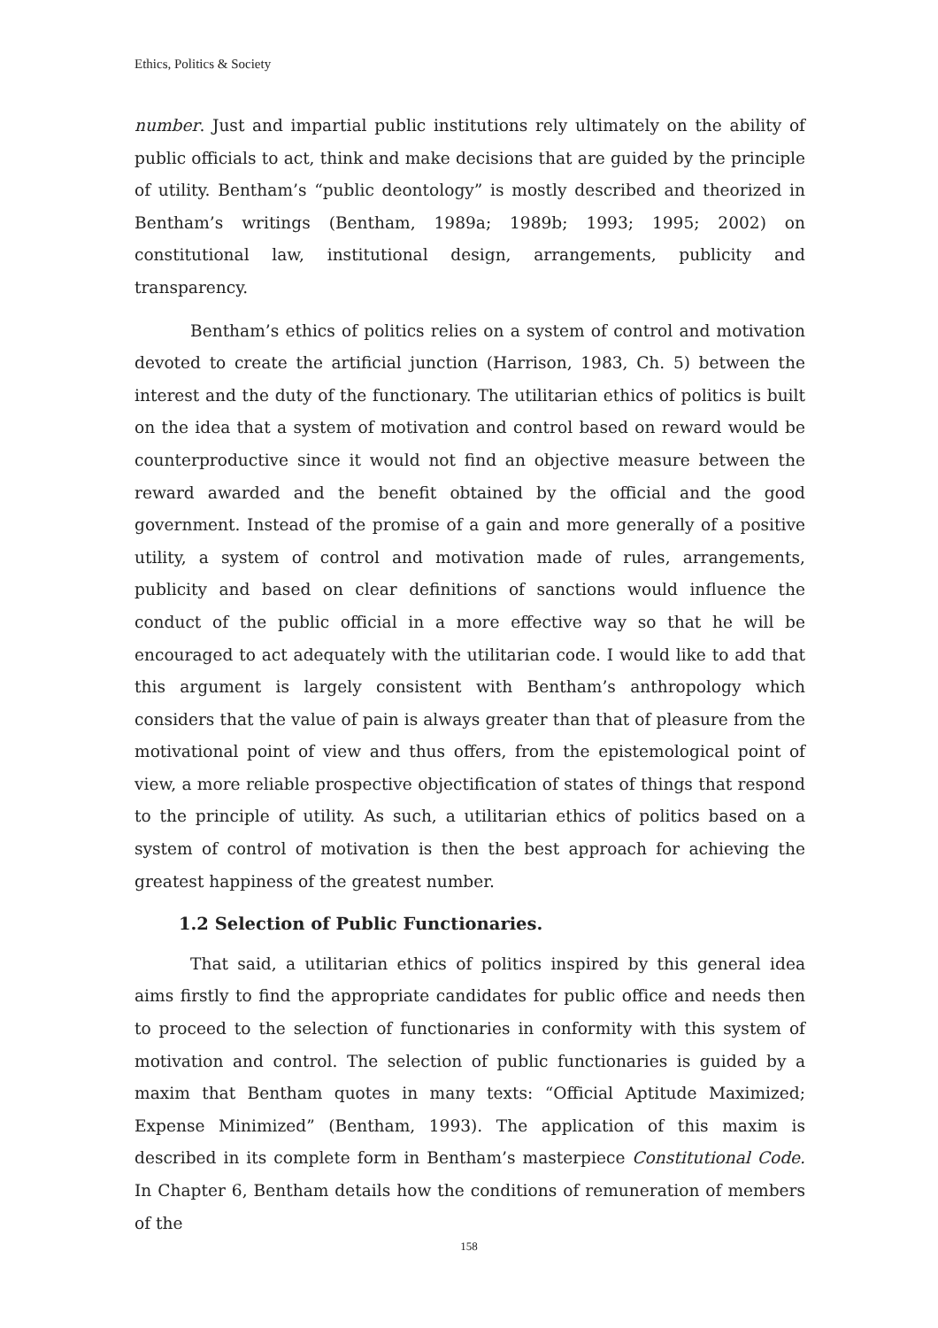Ethics, Politics & Society
number. Just and impartial public institutions rely ultimately on the ability of public officials to act, think and make decisions that are guided by the principle of utility. Bentham’s “public deontology” is mostly described and theorized in Bentham’s writings (Bentham, 1989a; 1989b; 1993; 1995; 2002) on constitutional law, institutional design, arrangements, publicity and transparency.
Bentham’s ethics of politics relies on a system of control and motivation devoted to create the artificial junction (Harrison, 1983, Ch. 5) between the interest and the duty of the functionary. The utilitarian ethics of politics is built on the idea that a system of motivation and control based on reward would be counterproductive since it would not find an objective measure between the reward awarded and the benefit obtained by the official and the good government. Instead of the promise of a gain and more generally of a positive utility, a system of control and motivation made of rules, arrangements, publicity and based on clear definitions of sanctions would influence the conduct of the public official in a more effective way so that he will be encouraged to act adequately with the utilitarian code. I would like to add that this argument is largely consistent with Bentham’s anthropology which considers that the value of pain is always greater than that of pleasure from the motivational point of view and thus offers, from the epistemological point of view, a more reliable prospective objectification of states of things that respond to the principle of utility. As such, a utilitarian ethics of politics based on a system of control of motivation is then the best approach for achieving the greatest happiness of the greatest number.
1.2 Selection of Public Functionaries.
That said, a utilitarian ethics of politics inspired by this general idea aims firstly to find the appropriate candidates for public office and needs then to proceed to the selection of functionaries in conformity with this system of motivation and control. The selection of public functionaries is guided by a maxim that Bentham quotes in many texts: “Official Aptitude Maximized; Expense Minimized” (Bentham, 1993). The application of this maxim is described in its complete form in Bentham’s masterpiece Constitutional Code. In Chapter 6, Bentham details how the conditions of remuneration of members of the
158